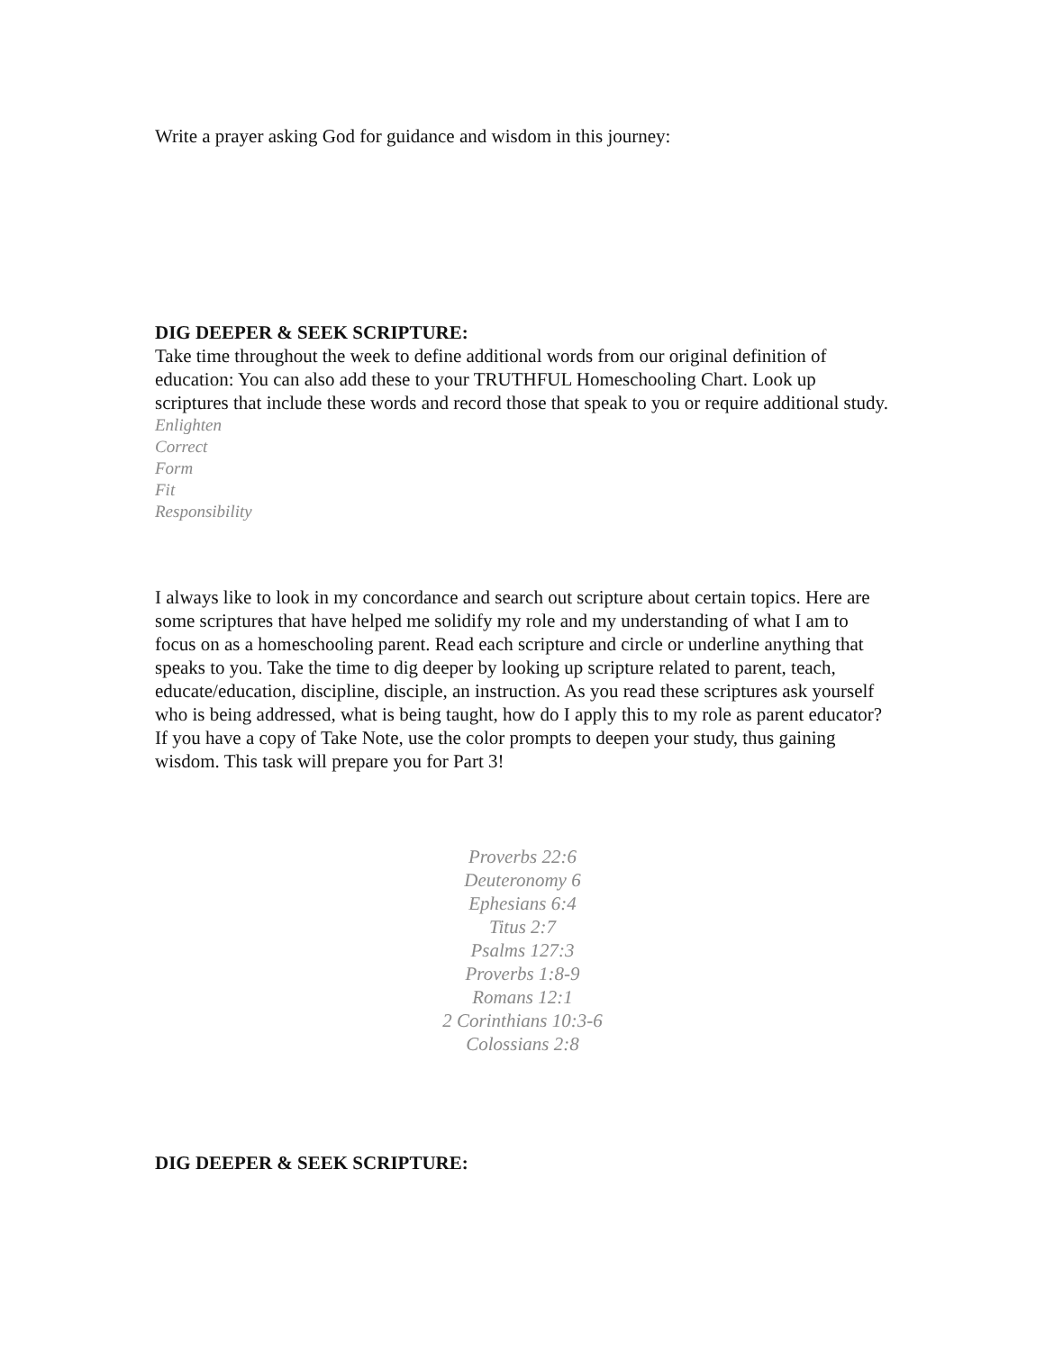Write a prayer asking God for guidance and wisdom in this journey:
DIG DEEPER & SEEK SCRIPTURE:
Take time throughout the week to define additional words from our original definition of education: You can also add these to your TRUTHFUL Homeschooling Chart. Look up scriptures that include these words and record those that speak to you or require additional study.
Enlighten
Correct
Form
Fit
Responsibility
I always like to look in my concordance and search out scripture about certain topics. Here are some scriptures that have helped me solidify my role and my understanding of what I am to focus on as a homeschooling parent. Read each scripture and circle or underline anything that speaks to you. Take the time to dig deeper by looking up scripture related to parent, teach, educate/education, discipline, disciple, an instruction. As you read these scriptures ask yourself who is being addressed, what is being taught, how do I apply this to my role as parent educator? If you have a copy of Take Note, use the color prompts to deepen your study, thus gaining wisdom. This task will prepare you for Part 3!
Proverbs 22:6
Deuteronomy 6
Ephesians 6:4
Titus 2:7
Psalms 127:3
Proverbs 1:8-9
Romans 12:1
2 Corinthians 10:3-6
Colossians 2:8
DIG DEEPER & SEEK SCRIPTURE: